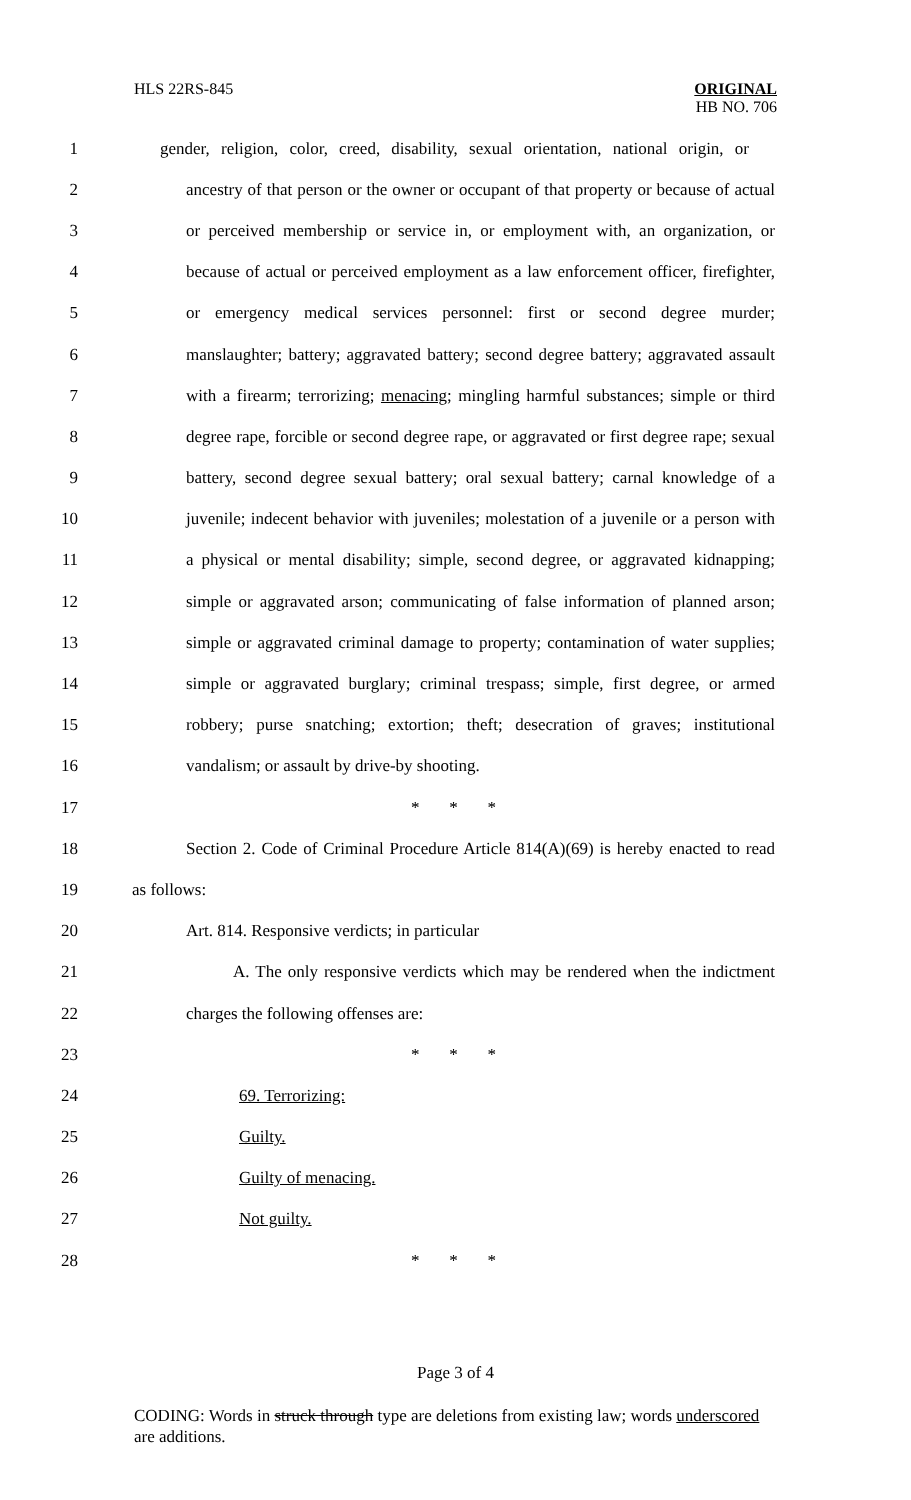HLS 22RS-845
ORIGINAL
HB NO. 706
1 gender, religion, color, creed, disability, sexual orientation, national origin, or
2 ancestry of that person or the owner or occupant of that property or because of actual
3 or perceived membership or service in, or employment with, an organization, or
4 because of actual or perceived employment as a law enforcement officer, firefighter,
5 or emergency medical services personnel: first or second degree murder;
6 manslaughter; battery; aggravated battery; second degree battery; aggravated assault
7 with a firearm; terrorizing; menacing; mingling harmful substances; simple or third
8 degree rape, forcible or second degree rape, or aggravated or first degree rape; sexual
9 battery, second degree sexual battery; oral sexual battery; carnal knowledge of a
10 juvenile; indecent behavior with juveniles; molestation of a juvenile or a person with
11 a physical or mental disability; simple, second degree, or aggravated kidnapping;
12 simple or aggravated arson; communicating of false information of planned arson;
13 simple or aggravated criminal damage to property; contamination of water supplies;
14 simple or aggravated burglary; criminal trespass; simple, first degree, or armed
15 robbery; purse snatching; extortion; theft; desecration of graves; institutional
16 vandalism; or assault by drive-by shooting.
17 * * *
18 Section 2. Code of Criminal Procedure Article 814(A)(69) is hereby enacted to read
19 as follows:
20 Art. 814. Responsive verdicts; in particular
21 A. The only responsive verdicts which may be rendered when the indictment
22 charges the following offenses are:
23 * * *
24 69. Terrorizing:
25 Guilty.
26 Guilty of menacing.
27 Not guilty.
28 * * *
Page 3 of 4
CODING: Words in struck through type are deletions from existing law; words underscored are additions.